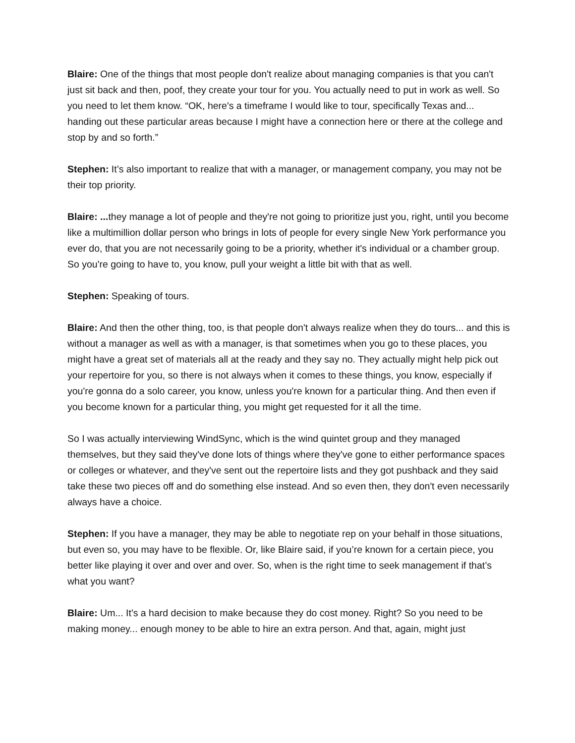Blaire: One of the things that most people don't realize about managing companies is that you can't just sit back and then, poof, they create your tour for you. You actually need to put in work as well. So you need to let them know. “OK, here's a timeframe I would like to tour, specifically Texas and... handing out these particular areas because I might have a connection here or there at the college and stop by and so forth.”
Stephen: It’s also important to realize that with a manager, or management company, you may not be their top priority.
Blaire: ... they manage a lot of people and they're not going to prioritize just you, right, until you become like a multimillion dollar person who brings in lots of people for every single New York performance you ever do, that you are not necessarily going to be a priority, whether it's individual or a chamber group. So you're going to have to, you know, pull your weight a little bit with that as well.
Stephen: Speaking of tours.
Blaire: And then the other thing, too, is that people don't always realize when they do tours... and this is without a manager as well as with a manager, is that sometimes when you go to these places, you might have a great set of materials all at the ready and they say no. They actually might help pick out your repertoire for you, so there is not always when it comes to these things, you know, especially if you're gonna do a solo career, you know, unless you're known for a particular thing. And then even if you become known for a particular thing, you might get requested for it all the time.
So I was actually interviewing WindSync, which is the wind quintet group and they managed themselves, but they said they've done lots of things where they've gone to either performance spaces or colleges or whatever, and they've sent out the repertoire lists and they got pushback and they said take these two pieces off and do something else instead. And so even then, they don't even necessarily always have a choice.
Stephen: If you have a manager, they may be able to negotiate rep on your behalf in those situations, but even so, you may have to be flexible. Or, like Blaire said, if you’re known for a certain piece, you better like playing it over and over and over. So, when is the right time to seek management if that’s what you want?
Blaire: Um... It's a hard decision to make because they do cost money. Right? So you need to be making money... enough money to be able to hire an extra person. And that, again, might just